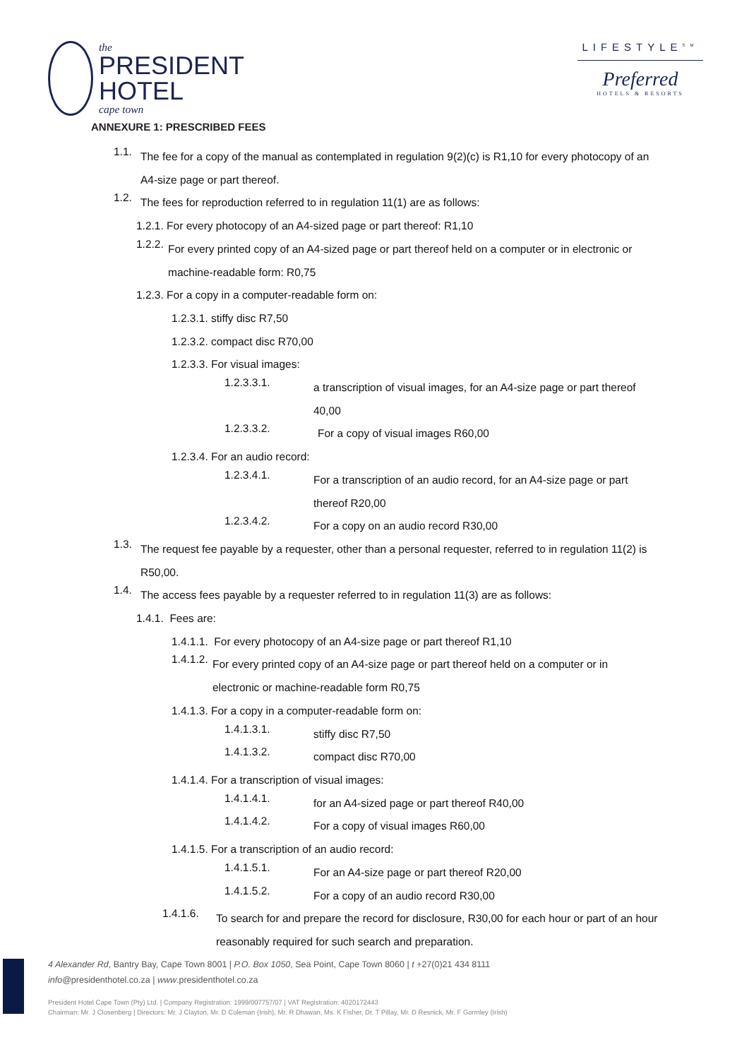the
PRESIDENT
HOTEL
cape town
LIFESTYLE<sup>SM</sup>
Preferred
HOTELS & RESORTS
ANNEXURE 1: PRESCRIBED FEES
1.1.
The fee for a copy of the manual as contemplated in regulation 9(2)(c) is R1,10 for every photocopy of an A4-size page or part thereof.
1.2.
The fees for reproduction referred to in regulation 11(1) are as follows:
1.2.1. For every photocopy of an A4-sized page or part thereof: R1,10
1.2.2.
For every printed copy of an A4-sized page or part thereof held on a computer or in electronic or machine-readable form: R0,75
1.2.3. For a copy in a computer-readable form on:
1.2.3.1. stiffy disc R7,50
1.2.3.2. compact disc R70,00
1.2.3.3. For visual images:
1.2.3.3.1.
a transcription of visual images, for an A4-size page or part thereof 40,00
1.2.3.3.2.
For a copy of visual images R60,00
1.2.3.4. For an audio record:
1.2.3.4.1.
For a transcription of an audio record, for an A4-size page or part thereof R20,00
1.2.3.4.2.
For a copy on an audio record R30,00
1.3.
The request fee payable by a requester, other than a personal requester, referred to in regulation 11(2) is R50,00.
1.4.
The access fees payable by a requester referred to in regulation 11(3) are as follows:
1.4.1. Fees are:
1.4.1.1. For every photocopy of an A4-size page or part thereof R1,10
1.4.1.2.
For every printed copy of an A4-size page or part thereof held on a computer or in electronic or machine-readable form R0,75
1.4.1.3. For a copy in a computer-readable form on:
1.4.1.3.1.
stiffy disc R7,50
1.4.1.3.2.
compact disc R70,00
1.4.1.4. For a transcription of visual images:
1.4.1.4.1.
for an A4-sized page or part thereof R40,00
1.4.1.4.2.
For a copy of visual images R60,00
1.4.1.5. For a transcription of an audio record:
1.4.1.5.1.
For an A4-size page or part thereof R20,00
1.4.1.5.2.
For a copy of an audio record R30,00
1.4.1.6.
To search for and prepare the record for disclosure, R30,00 for each hour or part of an hour reasonably required for such search and preparation.
4 Alexander Rd, Bantry Bay, Cape Town 8001 | P.O. Box 1050, Sea Point, Cape Town 8060 | t +27(0)21 434 8111
info@presidenthotel.co.za | www.presidenthotel.co.za
President Hotel Cape Town (Pty) Ltd. | Company Registration: 1999/007757/07 | VAT Registration: 4020172443
Chairman: Mr. J Closenberg | Directors: Mr. J Clayton, Mr. D Coleman (Irish), Mr. R Dhawan, Ms. K Fisher, Dr. T Pillay, Mr. D Resnick, Mr. F Gormley (Irish)